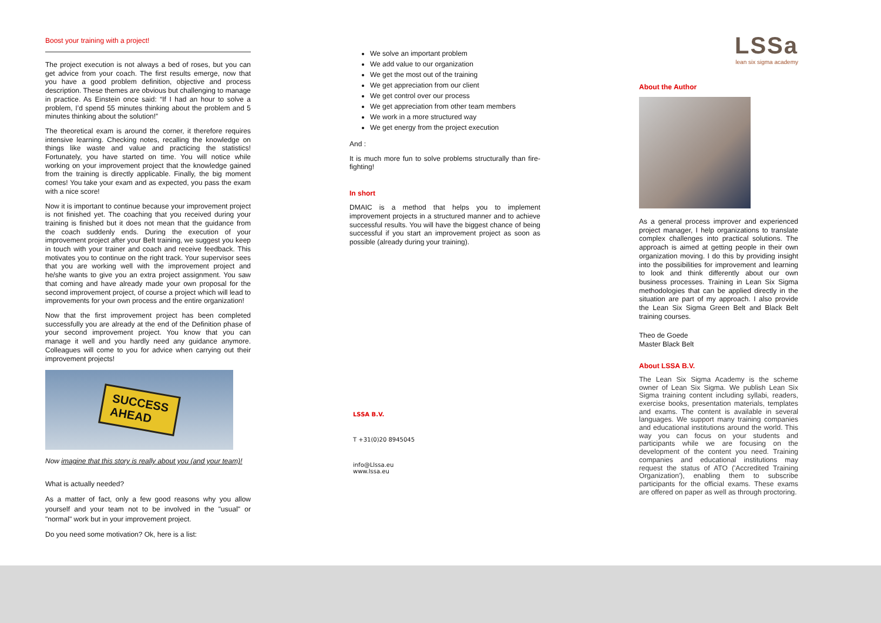Boost your training with a project!
The project execution is not always a bed of roses, but you can get advice from your coach. The first results emerge, now that you have a good problem definition, objective and process description. These themes are obvious but challenging to manage in practice. As Einstein once said: “If I had an hour to solve a problem, I’d spend 55 minutes thinking about the problem and 5 minutes thinking about the solution!”
The theoretical exam is around the corner, it therefore requires intensive learning. Checking notes, recalling the knowledge on things like waste and value and practicing the statistics! Fortunately, you have started on time. You will notice while working on your improvement project that the knowledge gained from the training is directly applicable. Finally, the big moment comes! You take your exam and as expected, you pass the exam with a nice score!
Now it is important to continue because your improvement project is not finished yet. The coaching that you received during your training is finished but it does not mean that the guidance from the coach suddenly ends. During the execution of your improvement project after your Belt training, we suggest you keep in touch with your trainer and coach and receive feedback. This motivates you to continue on the right track. Your supervisor sees that you are working well with the improvement project and he/she wants to give you an extra project assignment. You saw that coming and have already made your own proposal for the second improvement project, of course a project which will lead to improvements for your own process and the entire organization!
Now that the first improvement project has been completed successfully you are already at the end of the Definition phase of your second improvement project. You know that you can manage it well and you hardly need any guidance anymore. Colleagues will come to you for advice when carrying out their improvement projects!
SUCCESS
AHEAD
Now imagine that this story is really about you (and your team)!
What is actually needed?
As a matter of fact, only a few good reasons why you allow yourself and your team not to be involved in the "usual" or "normal" work but in your improvement project.
Do you need some motivation? Ok, here is a list:
We solve an important problem
We add value to our organization
We get the most out of the training
We get appreciation from our client
We get control over our process
We get appreciation from other team members
We work in a more structured way
We get energy from the project execution
And :
It is much more fun to solve problems structurally than fire-fighting!
In short
DMAIC is a method that helps you to implement improvement projects in a structured manner and to achieve successful results. You will have the biggest chance of being successful if you start an improvement project as soon as possible (already during your training).
LSSA B.V.
T +31(0)20 8945045
info@Llssa.eu
www.lssa.eu
LSSa
lean six sigma academy
About the Author
As a general process improver and experienced project manager, I help organizations to translate complex challenges into practical solutions. The approach is aimed at getting people in their own organization moving. I do this by providing insight into the possibilities for improvement and learning to look and think differently about our own business processes. Training in Lean Six Sigma methodologies that can be applied directly in the situation are part of my approach. I also provide the Lean Six Sigma Green Belt and Black Belt training courses.
Theo de Goede
Master Black Belt
About LSSA B.V.
The Lean Six Sigma Academy is the scheme owner of Lean Six Sigma. We publish Lean Six Sigma training content including syllabi, readers, exercise books, presentation materials, templates and exams. The content is available in several languages. We support many training companies and educational institutions around the world. This way you can focus on your students and participants while we are focusing on the development of the content you need. Training companies and educational institutions may request the status of ATO ('Accredited Training Organization'), enabling them to subscribe participants for the official exams. These exams are offered on paper as well as through proctoring.